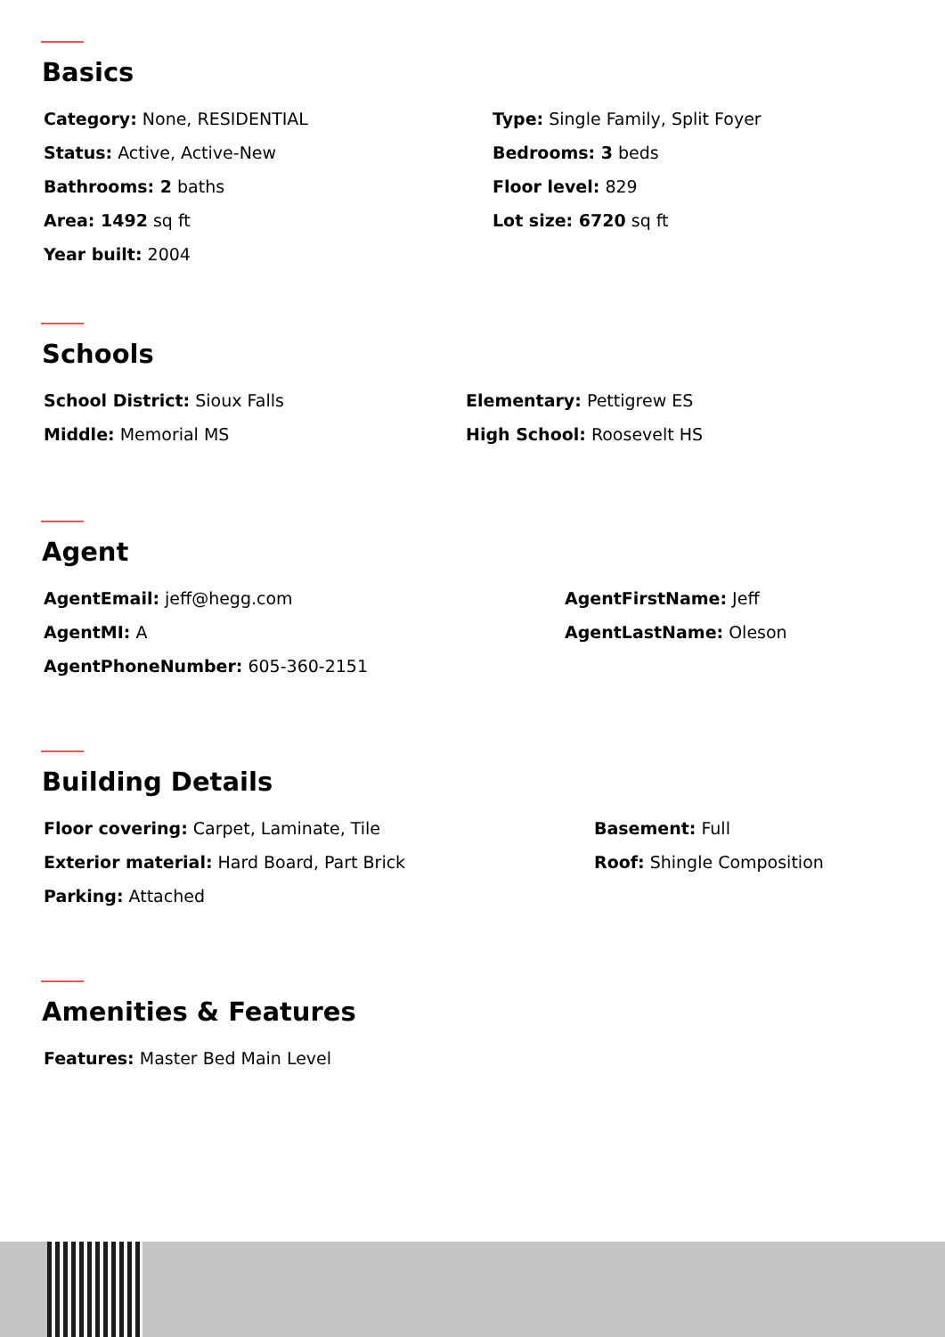Basics
Category: None, RESIDENTIAL
Status: Active, Active-New
Bathrooms: 2 baths
Area: 1492 sq ft
Year built: 2004
Type: Single Family, Split Foyer
Bedrooms: 3 beds
Floor level: 829
Lot size: 6720 sq ft
Schools
School District: Sioux Falls
Middle: Memorial MS
Elementary: Pettigrew ES
High School: Roosevelt HS
Agent
AgentEmail: jeff@hegg.com
AgentMI: A
AgentPhoneNumber: 605-360-2151
AgentFirstName: Jeff
AgentLastName: Oleson
Building Details
Floor covering: Carpet, Laminate, Tile
Exterior material: Hard Board, Part Brick
Parking: Attached
Basement: Full
Roof: Shingle Composition
Amenities & Features
Features: Master Bed Main Level